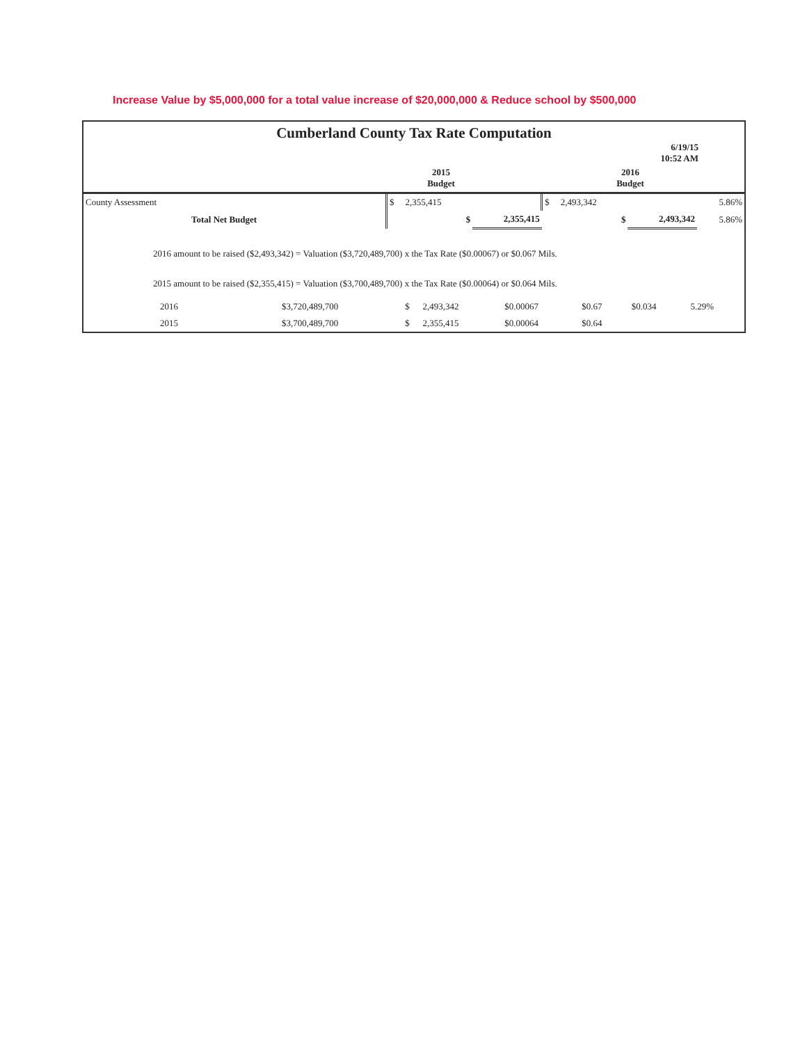Increase Value by $5,000,000 for a total value increase of $20,000,000 & Reduce school by $500,000
Cumberland County Tax Rate Computation
6/19/15
10:52 AM
| | 2015 Budget | | 2016 Budget | |
| County Assessment | $ | 2,355,415 | | $ | 2,493,342 | | 5.86% |
| Total Net Budget | | $ | 2,355,415 | | $ | 2,493,342 | 5.86% |
2016 amount to be raised ($2,493,342) = Valuation ($3,720,489,700) x the Tax Rate ($0.00067) or $0.067 Mils.
2015 amount to be raised ($2,355,415) = Valuation ($3,700,489,700) x the Tax Rate ($0.00064) or $0.064 Mils.
| 2016 | $3,720,489,700 | $ | 2,493,342 | $0.00067 | $0.67 | $0.034 | 5.29% |
| 2015 | $3,700,489,700 | $ | 2,355,415 | $0.00064 | $0.64 | | |